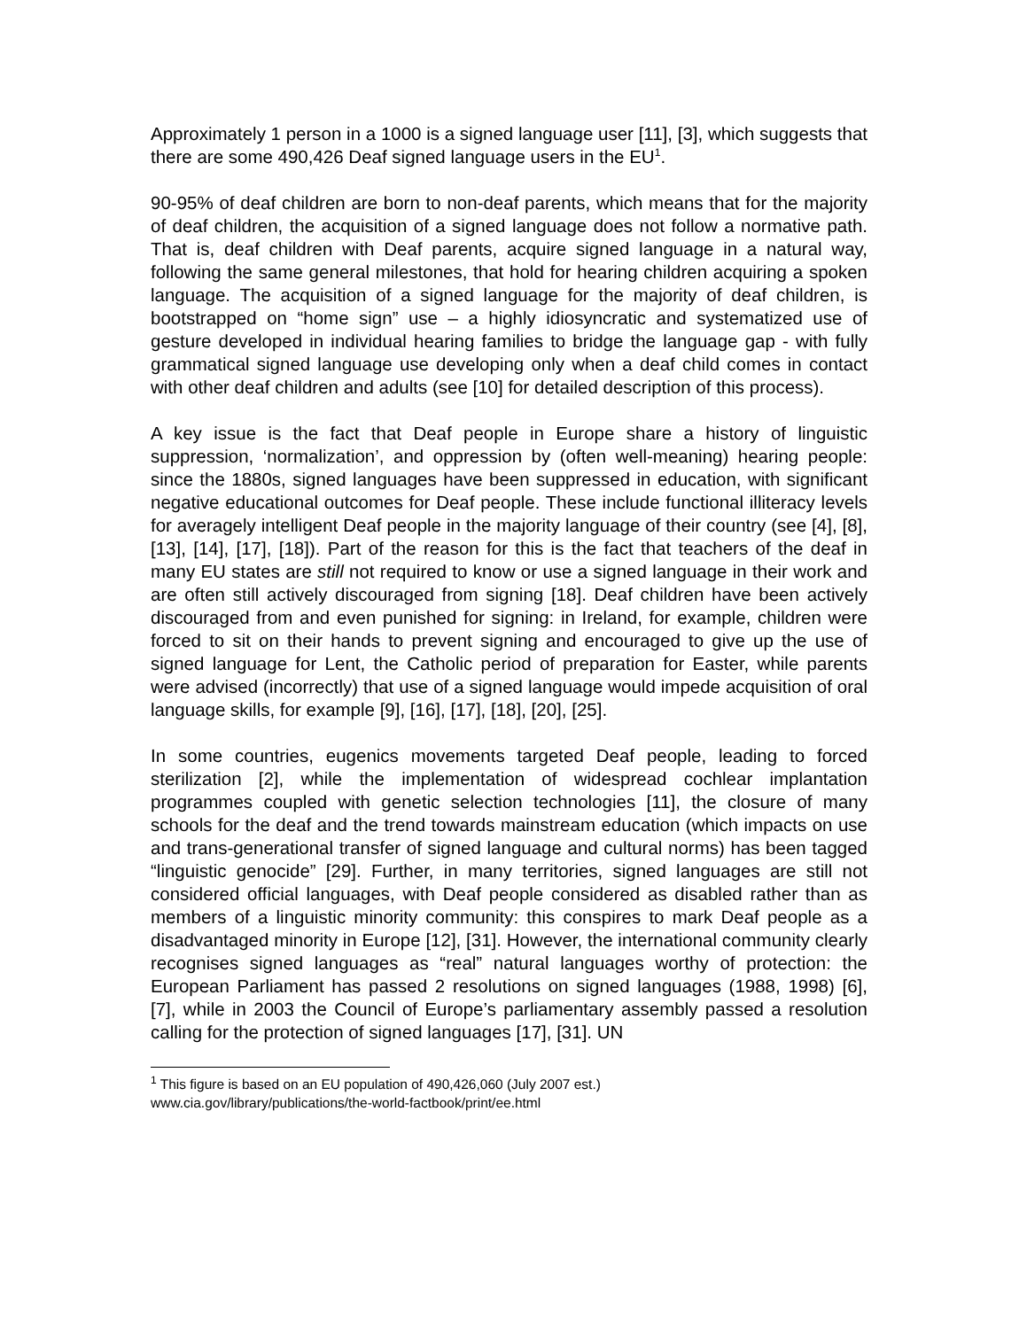Approximately 1 person in a 1000 is a signed language user [11], [3], which suggests that there are some 490,426 Deaf signed language users in the EU<sup>1</sup>.
90-95% of deaf children are born to non-deaf parents, which means that for the majority of deaf children, the acquisition of a signed language does not follow a normative path. That is, deaf children with Deaf parents, acquire signed language in a natural way, following the same general milestones, that hold for hearing children acquiring a spoken language. The acquisition of a signed language for the majority of deaf children, is bootstrapped on “home sign” use – a highly idiosyncratic and systematized use of gesture developed in individual hearing families to bridge the language gap - with fully grammatical signed language use developing only when a deaf child comes in contact with other deaf children and adults (see [10] for detailed description of this process).
A key issue is the fact that Deaf people in Europe share a history of linguistic suppression, ‘normalization’, and oppression by (often well-meaning) hearing people: since the 1880s, signed languages have been suppressed in education, with significant negative educational outcomes for Deaf people. These include functional illiteracy levels for averagely intelligent Deaf people in the majority language of their country (see [4], [8], [13], [14], [17], [18]). Part of the reason for this is the fact that teachers of the deaf in many EU states are still not required to know or use a signed language in their work and are often still actively discouraged from signing [18]. Deaf children have been actively discouraged from and even punished for signing: in Ireland, for example, children were forced to sit on their hands to prevent signing and encouraged to give up the use of signed language for Lent, the Catholic period of preparation for Easter, while parents were advised (incorrectly) that use of a signed language would impede acquisition of oral language skills, for example [9], [16], [17], [18], [20], [25].
In some countries, eugenics movements targeted Deaf people, leading to forced sterilization [2], while the implementation of widespread cochlear implantation programmes coupled with genetic selection technologies [11], the closure of many schools for the deaf and the trend towards mainstream education (which impacts on use and trans-generational transfer of signed language and cultural norms) has been tagged “linguistic genocide” [29]. Further, in many territories, signed languages are still not considered official languages, with Deaf people considered as disabled rather than as members of a linguistic minority community: this conspires to mark Deaf people as a disadvantaged minority in Europe [12], [31]. However, the international community clearly recognises signed languages as “real” natural languages worthy of protection: the European Parliament has passed 2 resolutions on signed languages (1988, 1998) [6], [7], while in 2003 the Council of Europe’s parliamentary assembly passed a resolution calling for the protection of signed languages [17], [31]. UN
<sup>1</sup> This figure is based on an EU population of 490,426,060 (July 2007 est.)
www.cia.gov/library/publications/the-world-factbook/print/ee.html